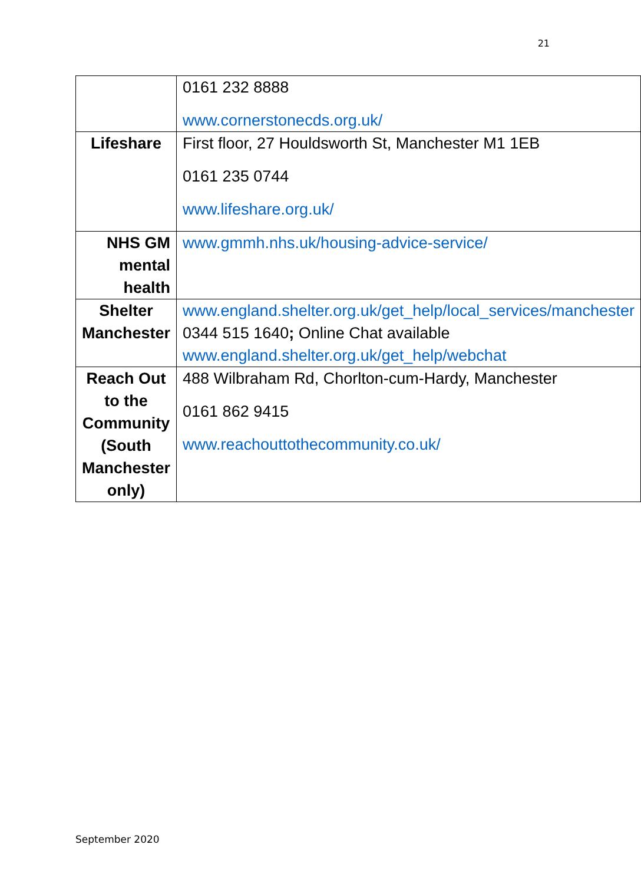21
| | 0161 232 8888 www.cornerstonecds.org.uk/ |
| Lifeshare | First floor, 27 Houldsworth St, Manchester M1 1EB 0161 235 0744 www.lifeshare.org.uk/ |
| NHS GM mental health | www.gmmh.nhs.uk/housing-advice-service/ |
| Shelter Manchester | www.england.shelter.org.uk/get_help/local_services/manchester 0344 515 1640 ; Online Chat available www.england.shelter.org.uk/get_help/webchat |
| Reach Out to the Community (South Manchester only) | 488 Wilbraham Rd, Chorlton-cum-Hardy, Manchester 0161 862 9415 www.reachouttothecommunity.co.uk/ |
September 2020